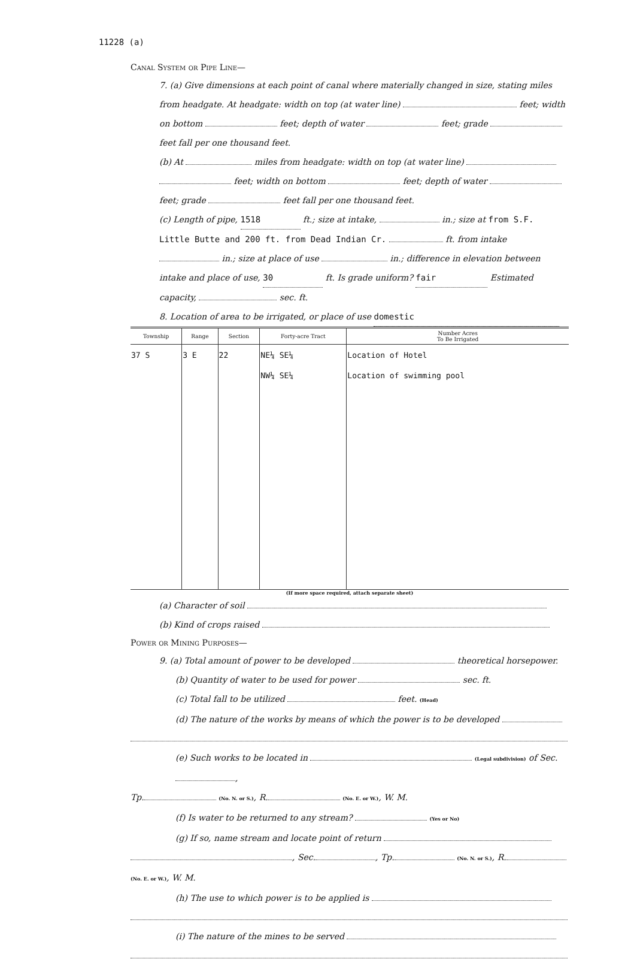11228 (a)
Canal System or Pipe Line—
7. (a) Give dimensions at each point of canal where materially changed in size, stating miles from headgate. At headgate: width on top (at water line) feet; width on bottom feet; depth of water feet; grade feet fall per one thousand feet.
(b) At miles from headgate: width on top (at water line) feet; width on bottom feet; depth of water feet; grade feet fall per one thousand feet.
(c) Length of pipe, 1518 ft.; size at intake, in.; size at from S.F. Little Butte and 200 ft. from Dead Indian Cr. ft. from intake in.; size at place of use in.; difference in elevation between intake and place of use, 30 ft. Is grade uniform? fair Estimated capacity, sec. ft.
8. Location of area to be irrigated, or place of use domestic
| Township | Range | Section | Forty-acre Tract | Number Acres To Be Irrigated |
| --- | --- | --- | --- | --- |
| 37 S | 3 E | 22 | NE¼ SE¼ | Location of Hotel |
| | | | NW¼ SE¼ | Location of swimming pool |
(If more space required, attach separate sheet)
(a) Character of soil
(b) Kind of crops raised
Power or Mining Purposes—
9. (a) Total amount of power to be developed theoretical horsepower.
(b) Quantity of water to be used for power sec. ft.
(c) Total fall to be utilized feet. (Head)
(d) The nature of the works by means of which the power is to be developed
(e) Such works to be located in (Legal subdivision) of Sec. ,
Tp. (No. N. or S.), R. (No. E. or W.), W. M.
(f) Is water to be returned to any stream? (Yes or No)
(g) If so, name stream and locate point of return
, Sec. , Tp. (No. N. or S.), R. (No. E. or W.), W. M.
(h) The use to which power is to be applied is
(i) The nature of the mines to be served